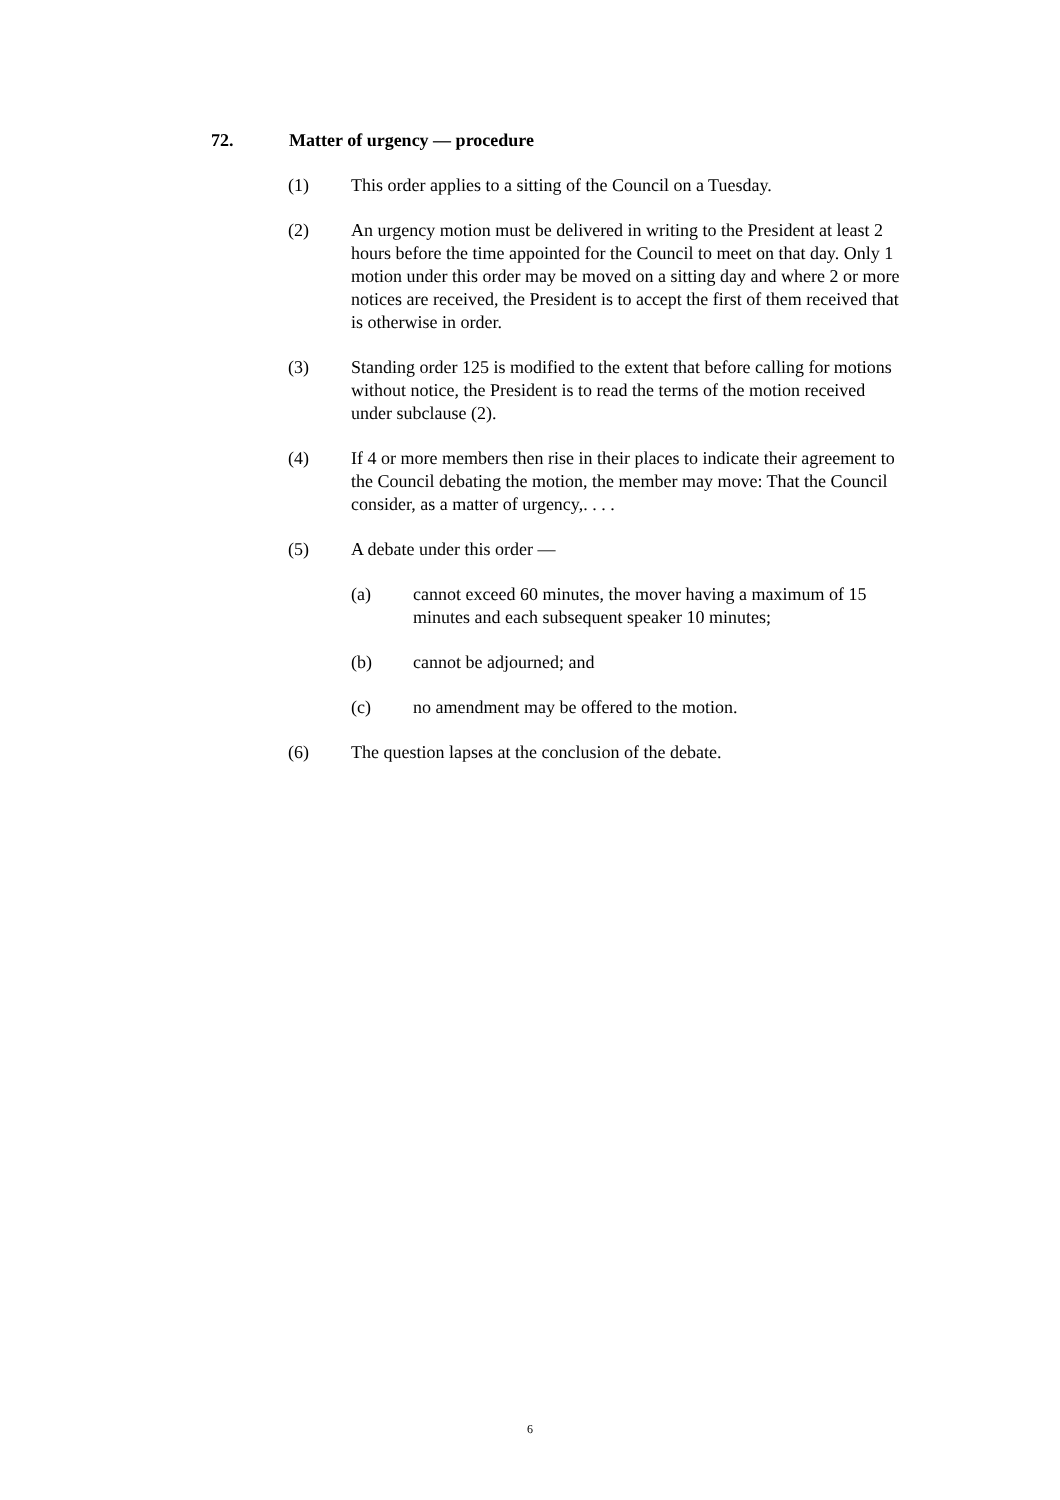72. Matter of urgency — procedure
(1) This order applies to a sitting of the Council on a Tuesday.
(2) An urgency motion must be delivered in writing to the President at least 2 hours before the time appointed for the Council to meet on that day. Only 1 motion under this order may be moved on a sitting day and where 2 or more notices are received, the President is to accept the first of them received that is otherwise in order.
(3) Standing order 125 is modified to the extent that before calling for motions without notice, the President is to read the terms of the motion received under subclause (2).
(4) If 4 or more members then rise in their places to indicate their agreement to the Council debating the motion, the member may move: That the Council consider, as a matter of urgency,. . . .
(5) A debate under this order —
(a) cannot exceed 60 minutes, the mover having a maximum of 15 minutes and each subsequent speaker 10 minutes;
(b) cannot be adjourned; and
(c) no amendment may be offered to the motion.
(6) The question lapses at the conclusion of the debate.
6